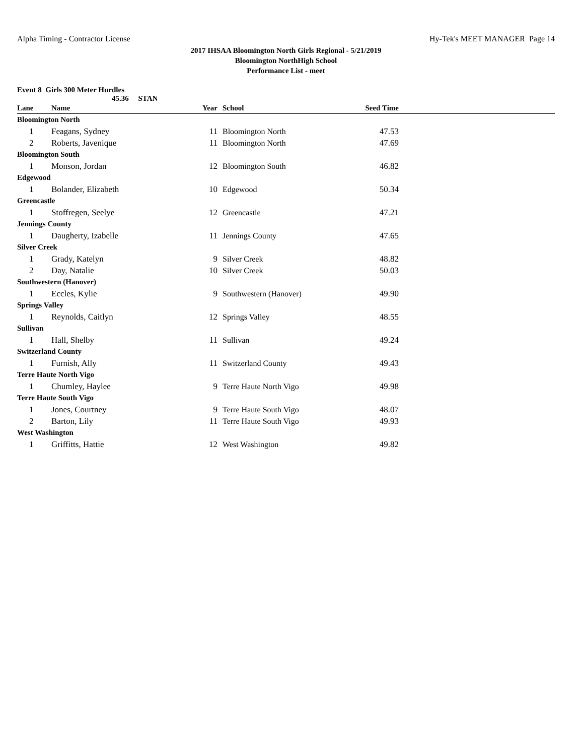Alpha Timing - Contractor License Hy-Tek's MEET MANAGER Page 14
2017 IHSAA Bloomington North Girls Regional - 5/21/2019
Bloomington NorthHigh School
Performance List - meet
Event 8 Girls 300 Meter Hurdles
45.36 STAN
| Lane | Name | Year | | School | Seed Time | |
| --- | --- | --- | --- | --- | --- | --- |
| Bloomington North | | | | | | |
| 1 | Feagans, Sydney | 11 | | Bloomington North | 47.53 | |
| 2 | Roberts, Javenique | 11 | | Bloomington North | 47.69 | |
| Bloomington South | | | | | | |
| 1 | Monson, Jordan | 12 | | Bloomington South | 46.82 | |
| Edgewood | | | | | | |
| 1 | Bolander, Elizabeth | 10 | | Edgewood | 50.34 | |
| Greencastle | | | | | | |
| 1 | Stoffregen, Seelye | 12 | | Greencastle | 47.21 | |
| Jennings County | | | | | | |
| 1 | Daugherty, Izabelle | 11 | | Jennings County | 47.65 | |
| Silver Creek | | | | | | |
| 1 | Grady, Katelyn | 9 | | Silver Creek | 48.82 | |
| 2 | Day, Natalie | 10 | | Silver Creek | 50.03 | |
| Southwestern (Hanover) | | | | | | |
| 1 | Eccles, Kylie | 9 | | Southwestern (Hanover) | 49.90 | |
| Springs Valley | | | | | | |
| 1 | Reynolds, Caitlyn | 12 | | Springs Valley | 48.55 | |
| Sullivan | | | | | | |
| 1 | Hall, Shelby | 11 | | Sullivan | 49.24 | |
| Switzerland County | | | | | | |
| 1 | Furnish, Ally | 11 | | Switzerland County | 49.43 | |
| Terre Haute North Vigo | | | | | | |
| 1 | Chumley, Haylee | 9 | | Terre Haute North Vigo | 49.98 | |
| Terre Haute South Vigo | | | | | | |
| 1 | Jones, Courtney | 9 | | Terre Haute South Vigo | 48.07 | |
| 2 | Barton, Lily | 11 | | Terre Haute South Vigo | 49.93 | |
| West Washington | | | | | | |
| 1 | Griffitts, Hattie | 12 | | West Washington | 49.82 | |